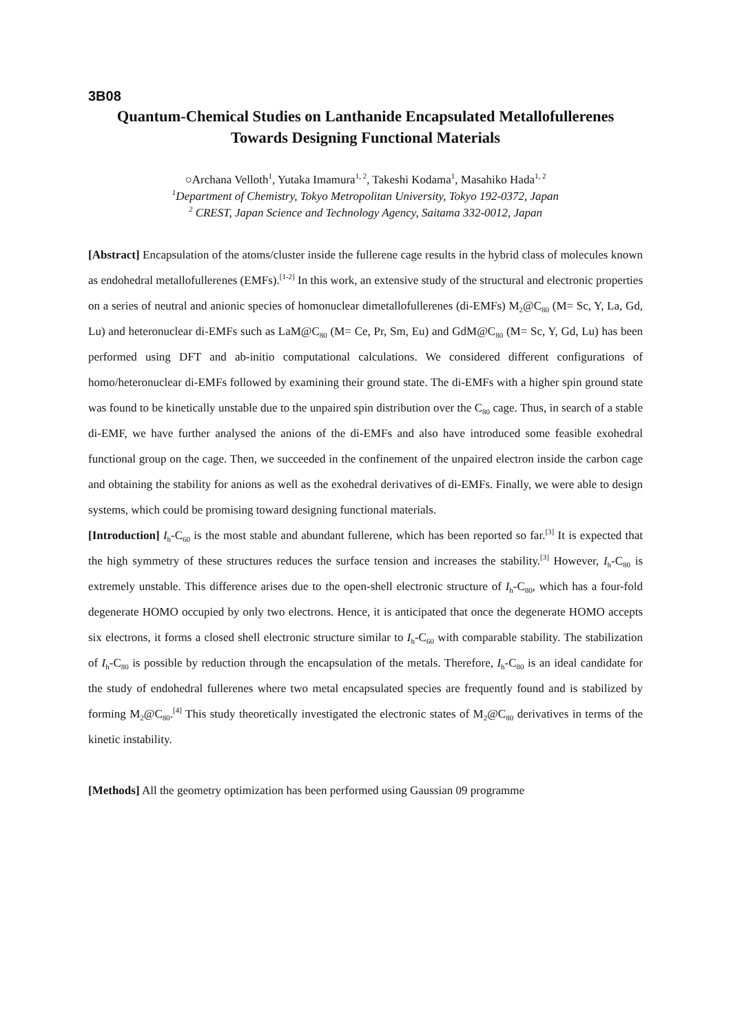3B08
Quantum-Chemical Studies on Lanthanide Encapsulated Metallofullerenes
Towards Designing Functional Materials
○Archana Velloth<sup>1</sup>, Yutaka Imamura<sup>1, 2</sup>, Takeshi Kodama<sup>1</sup>, Masahiko Hada<sup>1, 2</sup>
<sup>1</sup> Department of Chemistry, Tokyo Metropolitan University, Tokyo 192-0372, Japan
<sup>2</sup> CREST, Japan Science and Technology Agency, Saitama 332-0012, Japan
[Abstract] Encapsulation of the atoms/cluster inside the fullerene cage results in the hybrid class of molecules known as endohedral metallofullerenes (EMFs).<sup>[1-2]</sup> In this work, an extensive study of the structural and electronic properties on a series of neutral and anionic species of homonuclear dimetallofullerenes (di-EMFs) M<sub>2</sub>@C<sub>80</sub> (M= Sc, Y, La, Gd, Lu) and heteronuclear di-EMFs such as LaM@C<sub>80</sub> (M= Ce, Pr, Sm, Eu) and GdM@C<sub>80</sub> (M= Sc, Y, Gd, Lu) has been performed using DFT and ab-initio computational calculations. We considered different configurations of homo/heteronuclear di-EMFs followed by examining their ground state. The di-EMFs with a higher spin ground state was found to be kinetically unstable due to the unpaired spin distribution over the C<sub>80</sub> cage. Thus, in search of a stable di-EMF, we have further analysed the anions of the di-EMFs and also have introduced some feasible exohedral functional group on the cage. Then, we succeeded in the confinement of the unpaired electron inside the carbon cage and obtaining the stability for anions as well as the exohedral derivatives of di-EMFs. Finally, we were able to design systems, which could be promising toward designing functional materials.
[Introduction] I<sub>h</sub>-C<sub>60</sub> is the most stable and abundant fullerene, which has been reported so far.<sup>[3]</sup> It is expected that the high symmetry of these structures reduces the surface tension and increases the stability.<sup>[3]</sup> However, I<sub>h</sub>-C<sub>80</sub> is extremely unstable. This difference arises due to the open-shell electronic structure of I<sub>h</sub>-C<sub>80</sub>, which has a four-fold degenerate HOMO occupied by only two electrons. Hence, it is anticipated that once the degenerate HOMO accepts six electrons, it forms a closed shell electronic structure similar to I<sub>h</sub>-C<sub>60</sub> with comparable stability. The stabilization of I<sub>h</sub>-C<sub>80</sub> is possible by reduction through the encapsulation of the metals. Therefore, I<sub>h</sub>-C<sub>80</sub> is an ideal candidate for the study of endohedral fullerenes where two metal encapsulated species are frequently found and is stabilized by forming M<sub>2</sub>@C<sub>80</sub>.<sup>[4]</sup> This study theoretically investigated the electronic states of M<sub>2</sub>@C<sub>80</sub> derivatives in terms of the kinetic instability.
[Methods] All the geometry optimization has been performed using Gaussian 09 programme